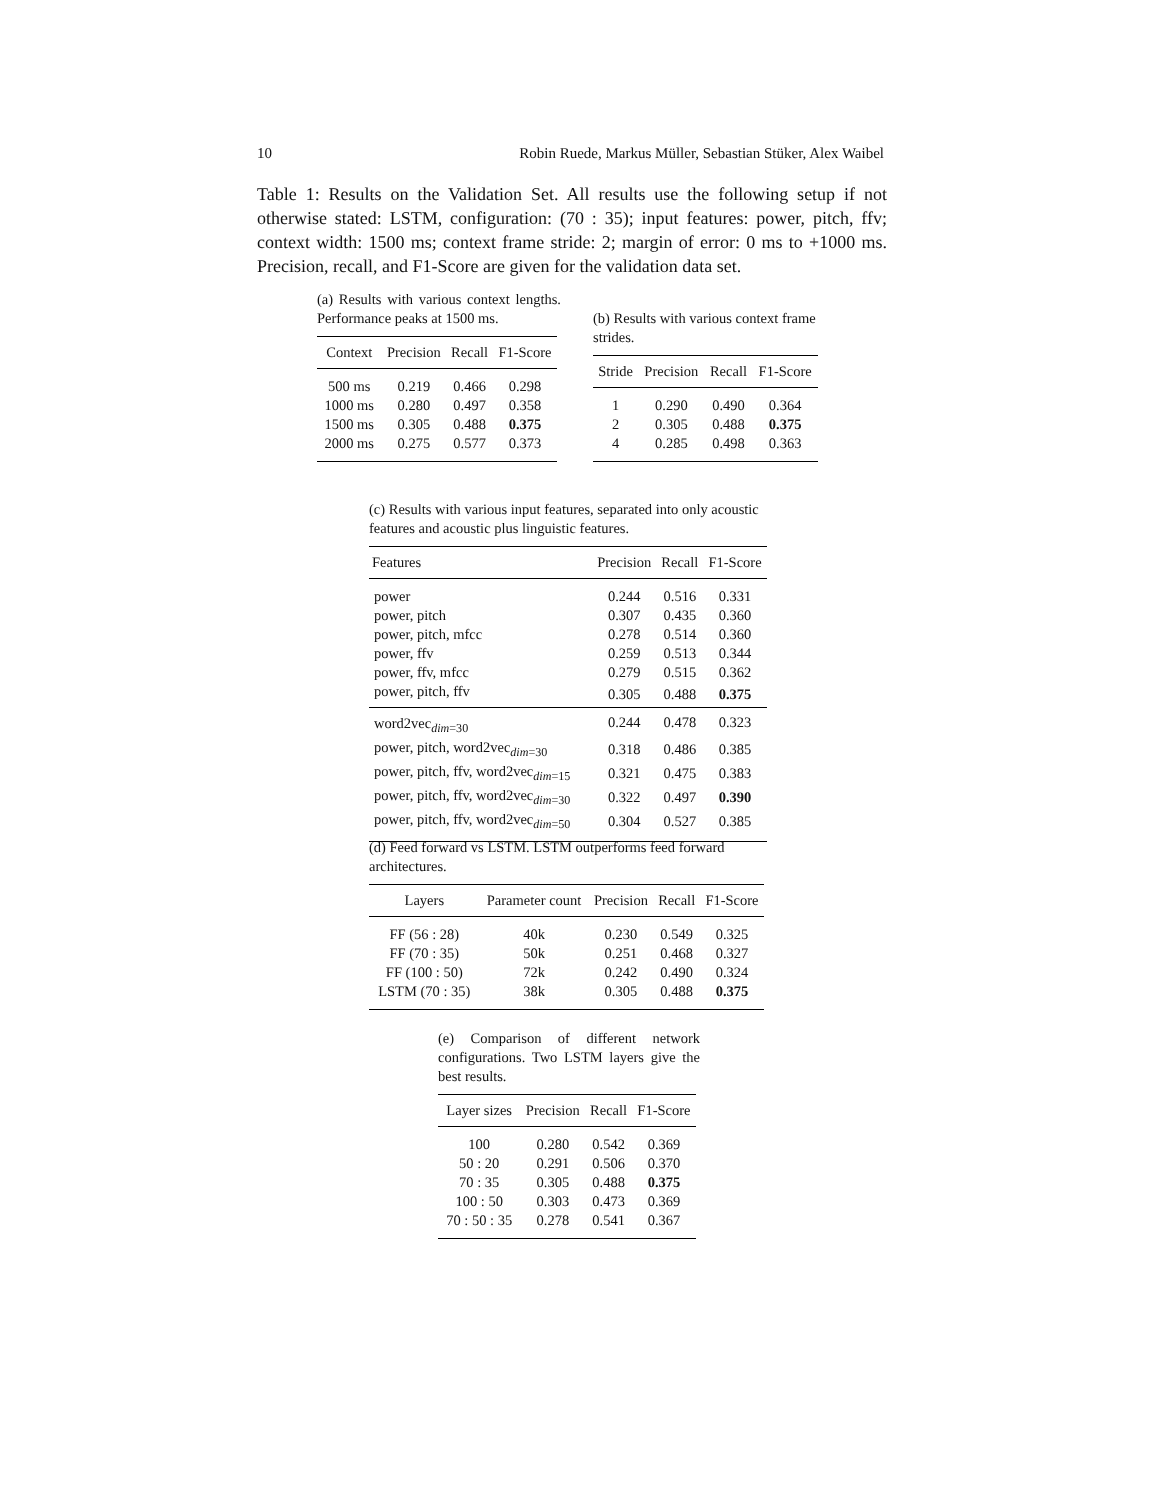10 Robin Ruede, Markus Müller, Sebastian Stüker, Alex Waibel
Table 1: Results on the Validation Set. All results use the following setup if not otherwise stated: LSTM, configuration: (70 : 35); input features: power, pitch, ffv; context width: 1500 ms; context frame stride: 2; margin of error: 0 ms to +1000 ms. Precision, recall, and F1-Score are given for the validation data set.
(a) Results with various context lengths. Performance peaks at 1500 ms.
| Context | Precision | Recall | F1-Score |
| --- | --- | --- | --- |
| 500 ms | 0.219 | 0.466 | 0.298 |
| 1000 ms | 0.280 | 0.497 | 0.358 |
| 1500 ms | 0.305 | 0.488 | 0.375 |
| 2000 ms | 0.275 | 0.577 | 0.373 |
(b) Results with various context frame strides.
| Stride | Precision | Recall | F1-Score |
| --- | --- | --- | --- |
| 1 | 0.290 | 0.490 | 0.364 |
| 2 | 0.305 | 0.488 | 0.375 |
| 4 | 0.285 | 0.498 | 0.363 |
(c) Results with various input features, separated into only acoustic features and acoustic plus linguistic features.
| Features | Precision | Recall | F1-Score |
| --- | --- | --- | --- |
| power | 0.244 | 0.516 | 0.331 |
| power, pitch | 0.307 | 0.435 | 0.360 |
| power, pitch, mfcc | 0.278 | 0.514 | 0.360 |
| power, ffv | 0.259 | 0.513 | 0.344 |
| power, ffv, mfcc | 0.279 | 0.515 | 0.362 |
| power, pitch, ffv | 0.305 | 0.488 | 0.375 |
| word2vec<sub>dim=30</sub> | 0.244 | 0.478 | 0.323 |
| power, pitch, word2vec<sub>dim=30</sub> | 0.318 | 0.486 | 0.385 |
| power, pitch, ffv, word2vec<sub>dim=15</sub> | 0.321 | 0.475 | 0.383 |
| power, pitch, ffv, word2vec<sub>dim=30</sub> | 0.322 | 0.497 | 0.390 |
| power, pitch, ffv, word2vec<sub>dim=50</sub> | 0.304 | 0.527 | 0.385 |
(d) Feed forward vs LSTM. LSTM outperforms feed forward architectures.
| Layers | Parameter count | Precision | Recall | F1-Score |
| --- | --- | --- | --- | --- |
| FF (56 : 28) | 40k | 0.230 | 0.549 | 0.325 |
| FF (70 : 35) | 50k | 0.251 | 0.468 | 0.327 |
| FF (100 : 50) | 72k | 0.242 | 0.490 | 0.324 |
| LSTM (70 : 35) | 38k | 0.305 | 0.488 | 0.375 |
(e) Comparison of different network configurations. Two LSTM layers give the best results.
| Layer sizes | Precision | Recall | F1-Score |
| --- | --- | --- | --- |
| 100 | 0.280 | 0.542 | 0.369 |
| 50 : 20 | 0.291 | 0.506 | 0.370 |
| 70 : 35 | 0.305 | 0.488 | 0.375 |
| 100 : 50 | 0.303 | 0.473 | 0.369 |
| 70 : 50 : 35 | 0.278 | 0.541 | 0.367 |